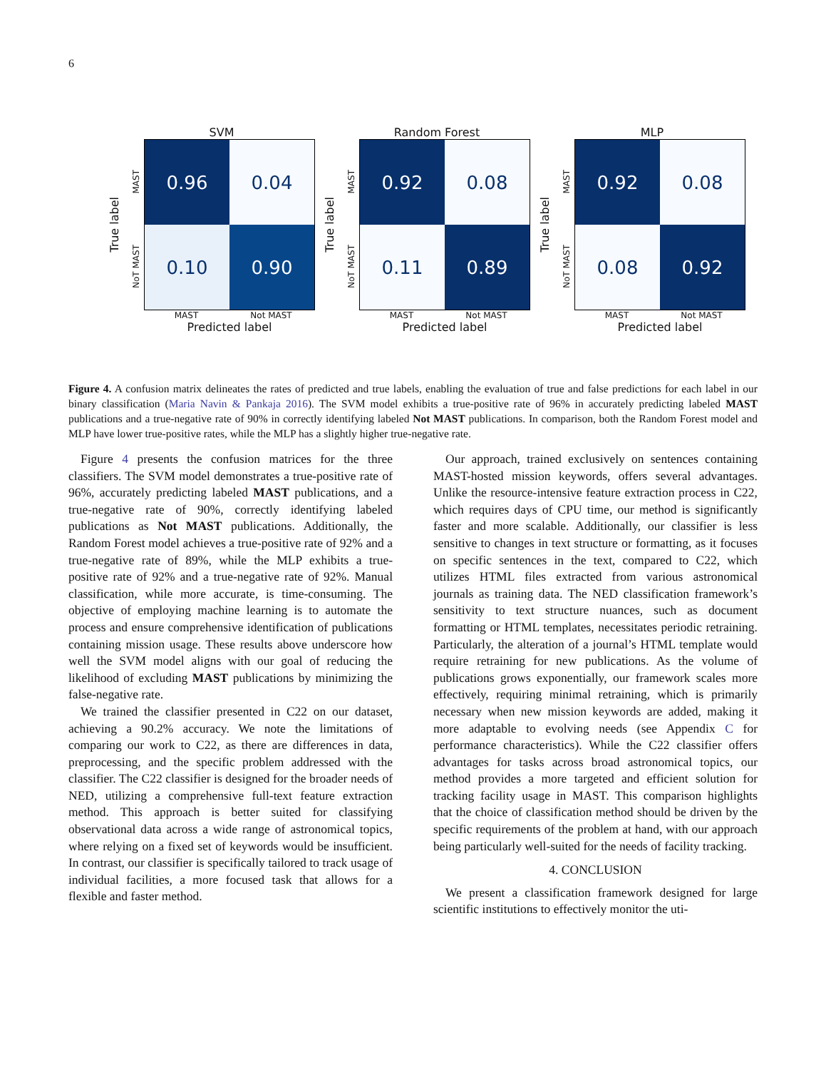6
SVM
True label
MAST
NoT MAST
0.96
0.04
0.10
0.90
MAST Not MAST
Predicted label
Random Forest
True label
MAST
NoT MAST
0.92
0.08
0.11
0.89
MAST Not MAST
Predicted label
MLP
True label
MAST
NoT MAST
0.92
0.08
0.08
0.92
MAST Not MAST
Predicted label
Figure 4. A confusion matrix delineates the rates of predicted and true labels, enabling the evaluation of true and false predictions for each label in our binary classification (Maria Navin & Pankaja 2016). The SVM model exhibits a true-positive rate of 96% in accurately predicting labeled MAST publications and a true-negative rate of 90% in correctly identifying labeled Not MAST publications. In comparison, both the Random Forest model and MLP have lower true-positive rates, while the MLP has a slightly higher true-negative rate.
Figure 4 presents the confusion matrices for the three classifiers. The SVM model demonstrates a true-positive rate of 96%, accurately predicting labeled MAST publications, and a true-negative rate of 90%, correctly identifying labeled publications as Not MAST publications. Additionally, the Random Forest model achieves a true-positive rate of 92% and a true-negative rate of 89%, while the MLP exhibits a true-positive rate of 92% and a true-negative rate of 92%. Manual classification, while more accurate, is time-consuming. The objective of employing machine learning is to automate the process and ensure comprehensive identification of publications containing mission usage. These results above underscore how well the SVM model aligns with our goal of reducing the likelihood of excluding MAST publications by minimizing the false-negative rate.
We trained the classifier presented in C22 on our dataset, achieving a 90.2% accuracy. We note the limitations of comparing our work to C22, as there are differences in data, preprocessing, and the specific problem addressed with the classifier. The C22 classifier is designed for the broader needs of NED, utilizing a comprehensive full-text feature extraction method. This approach is better suited for classifying observational data across a wide range of astronomical topics, where relying on a fixed set of keywords would be insufficient. In contrast, our classifier is specifically tailored to track usage of individual facilities, a more focused task that allows for a flexible and faster method.
Our approach, trained exclusively on sentences containing MAST-hosted mission keywords, offers several advantages. Unlike the resource-intensive feature extraction process in C22, which requires days of CPU time, our method is significantly faster and more scalable. Additionally, our classifier is less sensitive to changes in text structure or formatting, as it focuses on specific sentences in the text, compared to C22, which utilizes HTML files extracted from various astronomical journals as training data. The NED classification framework’s sensitivity to text structure nuances, such as document formatting or HTML templates, necessitates periodic retraining. Particularly, the alteration of a journal’s HTML template would require retraining for new publications. As the volume of publications grows exponentially, our framework scales more effectively, requiring minimal retraining, which is primarily necessary when new mission keywords are added, making it more adaptable to evolving needs (see Appendix C for performance characteristics). While the C22 classifier offers advantages for tasks across broad astronomical topics, our method provides a more targeted and efficient solution for tracking facility usage in MAST. This comparison highlights that the choice of classification method should be driven by the specific requirements of the problem at hand, with our approach being particularly well-suited for the needs of facility tracking.
4. CONCLUSION
We present a classification framework designed for large scientific institutions to effectively monitor the uti-